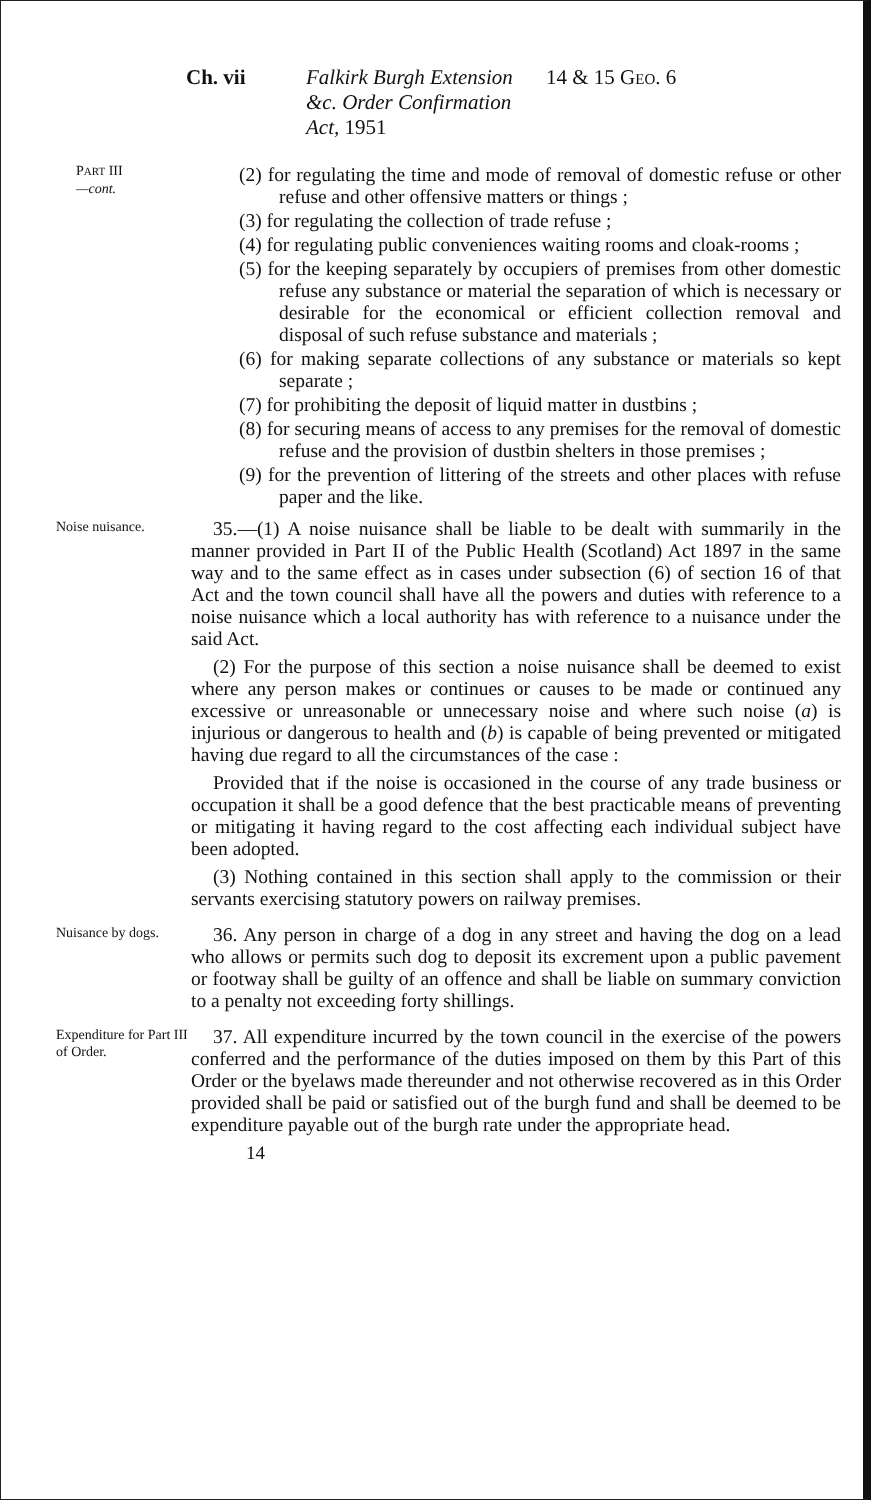Ch. vii Falkirk Burgh Extension &c. Order Confirmation Act, 1951
14 & 15 GEO. 6
PART III
—cont.
(2) for regulating the time and mode of removal of domestic refuse or other refuse and other offensive matters or things ;
(3) for regulating the collection of trade refuse ;
(4) for regulating public conveniences waiting rooms and cloak-rooms ;
(5) for the keeping separately by occupiers of premises from other domestic refuse any substance or material the separation of which is necessary or desirable for the economical or efficient collection removal and disposal of such refuse substance and materials ;
(6) for making separate collections of any substance or materials so kept separate ;
(7) for prohibiting the deposit of liquid matter in dustbins ;
(8) for securing means of access to any premises for the removal of domestic refuse and the provision of dustbin shelters in those premises ;
(9) for the prevention of littering of the streets and other places with refuse paper and the like.
Noise nuisance.
35.—(1) A noise nuisance shall be liable to be dealt with summarily in the manner provided in Part II of the Public Health (Scotland) Act 1897 in the same way and to the same effect as in cases under subsection (6) of section 16 of that Act and the town council shall have all the powers and duties with reference to a noise nuisance which a local authority has with reference to a nuisance under the said Act.
(2) For the purpose of this section a noise nuisance shall be deemed to exist where any person makes or continues or causes to be made or continued any excessive or unreasonable or unnecessary noise and where such noise (a) is injurious or dangerous to health and (b) is capable of being prevented or mitigated having due regard to all the circumstances of the case :
Provided that if the noise is occasioned in the course of any trade business or occupation it shall be a good defence that the best practicable means of preventing or mitigating it having regard to the cost affecting each individual subject have been adopted.
(3) Nothing contained in this section shall apply to the commission or their servants exercising statutory powers on railway premises.
Nuisance by dogs.
36. Any person in charge of a dog in any street and having the dog on a lead who allows or permits such dog to deposit its excrement upon a public pavement or footway shall be guilty of an offence and shall be liable on summary conviction to a penalty not exceeding forty shillings.
Expenditure for Part III of Order.
37. All expenditure incurred by the town council in the exercise of the powers conferred and the performance of the duties imposed on them by this Part of this Order or the byelaws made thereunder and not otherwise recovered as in this Order provided shall be paid or satisfied out of the burgh fund and shall be deemed to be expenditure payable out of the burgh rate under the appropriate head.
14